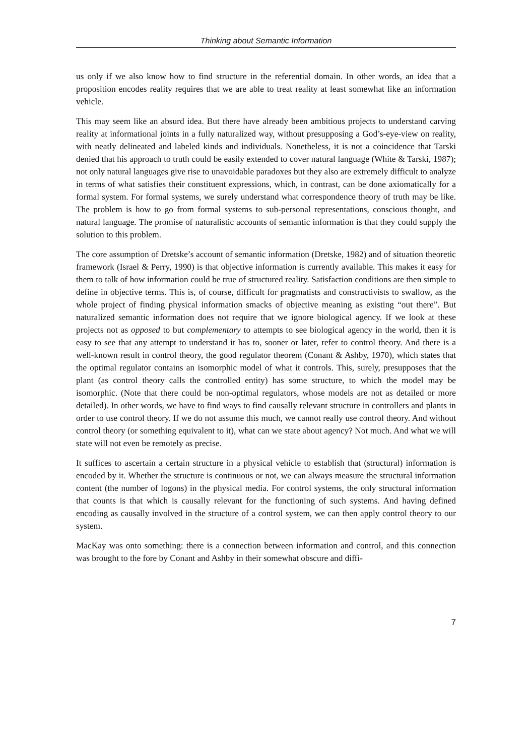Thinking about Semantic Information
us only if we also know how to find structure in the referential domain. In other words, an idea that a proposition encodes reality requires that we are able to treat reality at least somewhat like an information vehicle.
This may seem like an absurd idea. But there have already been ambitious projects to understand carving reality at informational joints in a fully naturalized way, without presupposing a God’s-eye-view on reality, with neatly delineated and labeled kinds and individuals. Nonetheless, it is not a coincidence that Tarski denied that his approach to truth could be easily extended to cover natural language (White & Tarski, 1987); not only natural languages give rise to unavoidable paradoxes but they also are extremely difficult to analyze in terms of what satisfies their constituent expressions, which, in contrast, can be done axiomatically for a formal system. For formal systems, we surely understand what correspondence theory of truth may be like. The problem is how to go from formal systems to sub-personal representations, conscious thought, and natural language. The promise of naturalistic accounts of semantic information is that they could supply the solution to this problem.
The core assumption of Dretske’s account of semantic information (Dretske, 1982) and of situation theoretic framework (Israel & Perry, 1990) is that objective information is currently available. This makes it easy for them to talk of how information could be true of structured reality. Satisfaction conditions are then simple to define in objective terms. This is, of course, difficult for pragmatists and constructivists to swallow, as the whole project of finding physical information smacks of objective meaning as existing “out there”. But naturalized semantic information does not require that we ignore biological agency. If we look at these projects not as opposed to but complementary to attempts to see biological agency in the world, then it is easy to see that any attempt to understand it has to, sooner or later, refer to control theory. And there is a well-known result in control theory, the good regulator theorem (Conant & Ashby, 1970), which states that the optimal regulator contains an isomorphic model of what it controls. This, surely, presupposes that the plant (as control theory calls the controlled entity) has some structure, to which the model may be isomorphic. (Note that there could be non-optimal regulators, whose models are not as detailed or more detailed). In other words, we have to find ways to find causally relevant structure in controllers and plants in order to use control theory. If we do not assume this much, we cannot really use control theory. And without control theory (or something equivalent to it), what can we state about agency? Not much. And what we will state will not even be remotely as precise.
It suffices to ascertain a certain structure in a physical vehicle to establish that (structural) information is encoded by it. Whether the structure is continuous or not, we can always measure the structural information content (the number of logons) in the physical media. For control systems, the only structural information that counts is that which is causally relevant for the functioning of such systems. And having defined encoding as causally involved in the structure of a control system, we can then apply control theory to our system.
MacKay was onto something: there is a connection between information and control, and this connection was brought to the fore by Conant and Ashby in their somewhat obscure and diffi-
7